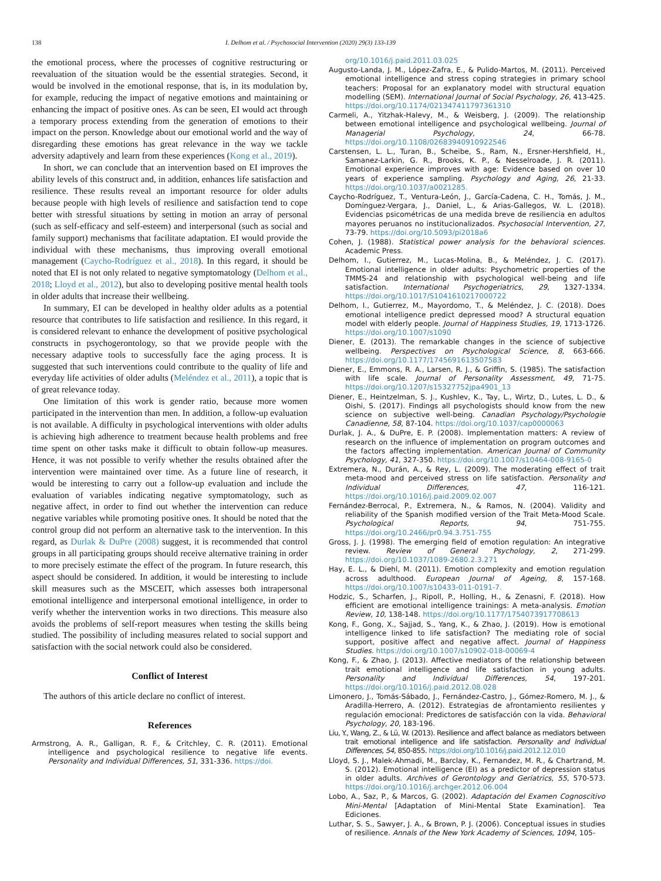138 I. Delhom et al. / Psychosocial Intervention (2020) 29(3) 133-139
the emotional process, where the processes of cognitive restructuring or reevaluation of the situation would be the essential strategies. Second, it would be involved in the emotional response, that is, in its modulation by, for example, reducing the impact of negative emotions and maintaining or enhancing the impact of positive ones. As can be seen, EI would act through a temporary process extending from the generation of emotions to their impact on the person. Knowledge about our emotional world and the way of disregarding these emotions has great relevance in the way we tackle adversity adaptively and learn from these experiences (Kong et al., 2019).
In short, we can conclude that an intervention based on EI improves the ability levels of this construct and, in addition, enhances life satisfaction and resilience. These results reveal an important resource for older adults because people with high levels of resilience and satisfaction tend to cope better with stressful situations by setting in motion an array of personal (such as self-efficacy and self-esteem) and interpersonal (such as social and family support) mechanisms that facilitate adaptation. EI would provide the individual with these mechanisms, thus improving overall emotional management (Caycho-Rodríguez et al., 2018). In this regard, it should be noted that EI is not only related to negative symptomatology (Delhom et al., 2018; Lloyd et al., 2012), but also to developing positive mental health tools in older adults that increase their wellbeing.
In summary, EI can be developed in healthy older adults as a potential resource that contributes to life satisfaction and resilience. In this regard, it is considered relevant to enhance the development of positive psychological constructs in psychogerontology, so that we provide people with the necessary adaptive tools to successfully face the aging process. It is suggested that such interventions could contribute to the quality of life and everyday life activities of older adults (Meléndez et al., 2011), a topic that is of great relevance today.
One limitation of this work is gender ratio, because more women participated in the intervention than men. In addition, a follow-up evaluation is not available. A difficulty in psychological interventions with older adults is achieving high adherence to treatment because health problems and free time spent on other tasks make it difficult to obtain follow-up measures. Hence, it was not possible to verify whether the results obtained after the intervention were maintained over time. As a future line of research, it would be interesting to carry out a follow-up evaluation and include the evaluation of variables indicating negative symptomatology, such as negative affect, in order to find out whether the intervention can reduce negative variables while promoting positive ones. It should be noted that the control group did not perform an alternative task to the intervention. In this regard, as Durlak & DuPre (2008) suggest, it is recommended that control groups in all participating groups should receive alternative training in order to more precisely estimate the effect of the program. In future research, this aspect should be considered. In addition, it would be interesting to include skill measures such as the MSCEIT, which assesses both intrapersonal emotional intelligence and interpersonal emotional intelligence, in order to verify whether the intervention works in two directions. This measure also avoids the problems of self-report measures when testing the skills being studied. The possibility of including measures related to social support and satisfaction with the social network could also be considered.
Conflict of Interest
The authors of this article declare no conflict of interest.
References
Armstrong, A. R., Galligan, R. F., & Critchley, C. R. (2011). Emotional intelligence and psychological resilience to negative life events. Personality and Individual Differences, 51, 331-336. https://doi.
org/10.1016/j.paid.2011.03.025
Augusto-Landa, J. M., López-Zafra, E., & Pulido-Martos, M. (2011). Perceived emotional intelligence and stress coping strategies in primary school teachers: Proposal for an explanatory model with structural equation modelling (SEM). International Journal of Social Psychology, 26, 413-425. https://doi.org/10.1174/021347411797361310
Carmeli, A., Yitzhak-Halevy, M., & Weisberg, J. (2009). The relationship between emotional intelligence and psychological wellbeing. Journal of Managerial Psychology, 24, 66-78. https://doi.org/10.1108/02683940910922546
Carstensen, L. L., Turan, B., Scheibe, S., Ram, N., Ersner-Hershfield, H., Samanez-Larkin, G. R., Brooks, K. P., & Nesselroade, J. R. (2011). Emotional experience improves with age: Evidence based on over 10 years of experience sampling. Psychology and Aging, 26, 21-33. https://doi.org/10.1037/a0021285.
Caycho-Rodríguez, T., Ventura-León, J., García-Cadena, C. H., Tomás, J. M., Domínguez-Vergara, J., Daniel, L., & Arias-Gallegos, W. L. (2018). Evidencias psicométricas de una medida breve de resiliencia en adultos mayores peruanos no institucionalizados. Psychosocial Intervention, 27, 73-79. https://doi.org/10.5093/pi2018a6
Cohen, J. (1988). Statistical power analysis for the behavioral sciences. Academic Press.
Delhom, I., Gutierrez, M., Lucas-Molina, B., & Meléndez, J. C. (2017). Emotional intelligence in older adults: Psychometric properties of the TMMS-24 and relationship with psychological well-being and life satisfaction. International Psychogeriatrics, 29, 1327-1334. https://doi.org/10.1017/S1041610217000722
Delhom, I., Gutierrez, M., Mayordomo, T., & Meléndez, J. C. (2018). Does emotional intelligence predict depressed mood? A structural equation model with elderly people. Journal of Happiness Studies, 19, 1713-1726. https://doi.org/10.1007/s1090
Diener, E. (2013). The remarkable changes in the science of subjective wellbeing. Perspectives on Psychological Science, 8, 663-666. https://doi.org/10.1177/1745691613507583
Diener, E., Emmons, R. A., Larsen, R. J., & Griffin, S. (1985). The satisfaction with life scale. Journal of Personality Assessment, 49, 71-75. https://doi.org/10.1207/s15327752jpa4901_13
Diener, E., Heintzelman, S. J., Kushlev, K., Tay, L., Wirtz, D., Lutes, L. D., & Oishi, S. (2017). Findings all psychologists should know from the new science on subjective well-being. Canadian Psychology/Psychologie Canadienne, 58, 87-104. https://doi.org/10.1037/cap0000063
Durlak, J. A., & DuPre, E. P. (2008). Implementation matters: A review of research on the influence of implementation on program outcomes and the factors affecting implementation. American Journal of Community Psychology, 41, 327-350. https://doi.org/10.1007/s10464-008-9165-0
Extremera, N., Durán, A., & Rey, L. (2009). The moderating effect of trait meta-mood and perceived stress on life satisfaction. Personality and Individual Differences, 47, 116-121. https://doi.org/10.1016/j.paid.2009.02.007
Fernández-Berrocal, P., Extremera, N., & Ramos, N. (2004). Validity and reliability of the Spanish modified version of the Trait Meta-Mood Scale. Psychological Reports, 94, 751-755. https://doi.org/10.2466/pr0.94.3.751-755
Gross, J. J. (1998). The emerging field of emotion regulation: An integrative review. Review of General Psychology, 2, 271-299. https://doi.org/10.1037/1089-2680.2.3.271
Hay, E. L., & Diehl, M. (2011). Emotion complexity and emotion regulation across adulthood. European Journal of Ageing, 8, 157-168. https://doi.org/10.1007/s10433-011-0191-7.
Hodzic, S., Scharfen, J., Ripoll, P., Holling, H., & Zenasni, F. (2018). How efficient are emotional intelligence trainings: A meta-analysis. Emotion Review, 10, 138-148. https://doi.org/10.1177/1754073917708613
Kong, F., Gong, X., Sajjad, S., Yang, K., & Zhao, J. (2019). How is emotional intelligence linked to life satisfaction? The mediating role of social support, positive affect and negative affect. Journal of Happiness Studies. https://doi.org/10.1007/s10902-018-00069-4
Kong, F., & Zhao, J. (2013). Affective mediators of the relationship between trait emotional intelligence and life satisfaction in young adults. Personality and Individual Differences, 54, 197-201. https://doi.org/10.1016/j.paid.2012.08.028
Limonero, J., Tomás-Sábado, J., Fernández-Castro, J., Gómez-Romero, M. J., & Aradilla-Herrero, A. (2012). Estrategias de afrontamiento resilientes y regulación emocional: Predictores de satisfacción con la vida. Behavioral Psychology, 20, 183-196.
Liu, Y., Wang, Z., & Lü, W. (2013). Resilience and affect balance as mediators between trait emotional intelligence and life satisfaction. Personality and Individual Differences, 54, 850-855. https://doi.org/10.1016/j.paid.2012.12.010
Lloyd, S. J., Malek-Ahmadi, M., Barclay, K., Fernandez, M. R., & Chartrand, M. S. (2012). Emotional intelligence (EI) as a predictor of depression status in older adults. Archives of Gerontology and Geriatrics, 55, 570-573. https://doi.org/10.1016/j.archger.2012.06.004
Lobo, A., Saz, P., & Marcos, G. (2002). Adaptación del Examen Cognoscitivo Mini-Mental [Adaptation of Mini-Mental State Examination]. Tea Ediciones.
Luthar, S. S., Sawyer, J. A., & Brown, P. J. (2006). Conceptual issues in studies of resilience. Annals of the New York Academy of Sciences, 1094, 105-